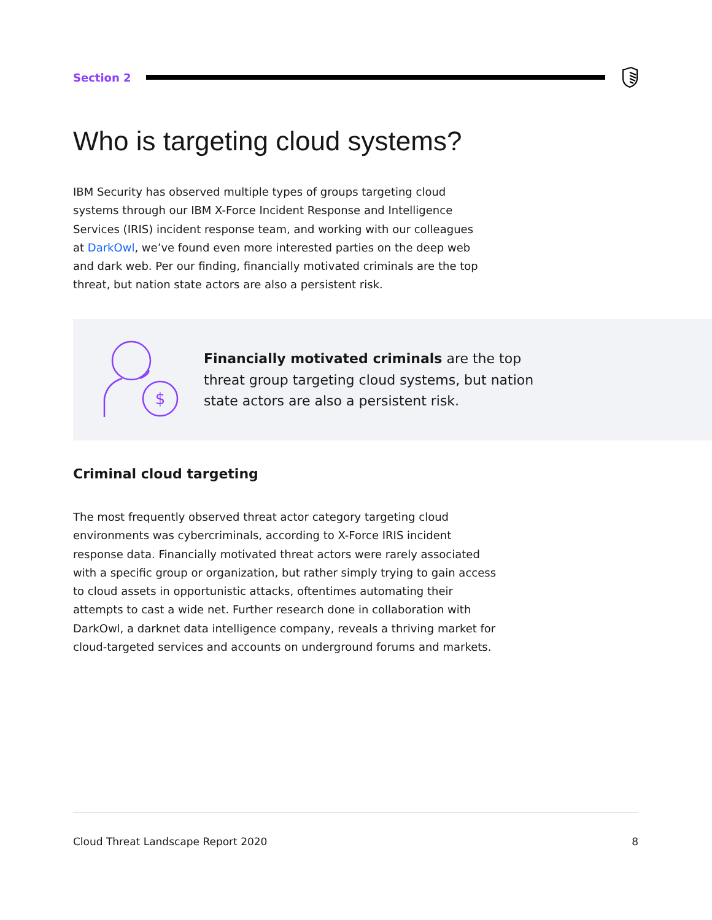Section 2
Who is targeting cloud systems?
IBM Security has observed multiple types of groups targeting cloud systems through our IBM X-Force Incident Response and Intelligence Services (IRIS) incident response team, and working with our colleagues at DarkOwl, we’ve found even more interested parties on the deep web and dark web. Per our finding, financially motivated criminals are the top threat, but nation state actors are also a persistent risk.
$
Financially motivated criminals are the top threat group targeting cloud systems, but nation state actors are also a persistent risk.
Criminal cloud targeting
The most frequently observed threat actor category targeting cloud environments was cybercriminals, according to X-Force IRIS incident response data. Financially motivated threat actors were rarely associated with a specific group or organization, but rather simply trying to gain access to cloud assets in opportunistic attacks, oftentimes automating their attempts to cast a wide net. Further research done in collaboration with DarkOwl, a darknet data intelligence company, reveals a thriving market for cloud-targeted services and accounts on underground forums and markets.
Cloud Threat Landscape Report 2020 8